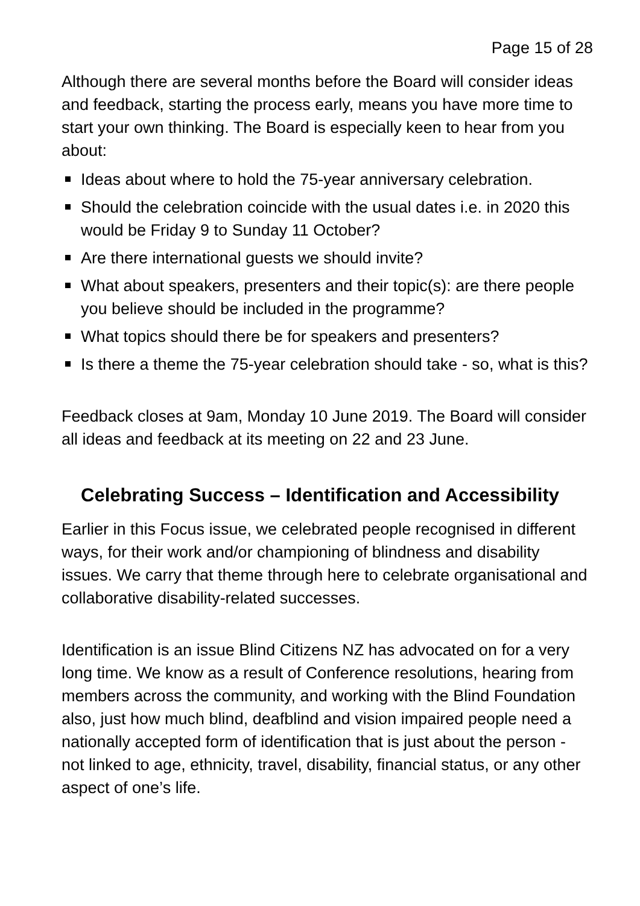Page 15 of 28
Although there are several months before the Board will consider ideas and feedback, starting the process early, means you have more time to start your own thinking. The Board is especially keen to hear from you about:
Ideas about where to hold the 75-year anniversary celebration.
Should the celebration coincide with the usual dates i.e. in 2020 this would be Friday 9 to Sunday 11 October?
Are there international guests we should invite?
What about speakers, presenters and their topic(s): are there people you believe should be included in the programme?
What topics should there be for speakers and presenters?
Is there a theme the 75-year celebration should take - so, what is this?
Feedback closes at 9am, Monday 10 June 2019. The Board will consider all ideas and feedback at its meeting on 22 and 23 June.
Celebrating Success – Identification and Accessibility
Earlier in this Focus issue, we celebrated people recognised in different ways, for their work and/or championing of blindness and disability issues. We carry that theme through here to celebrate organisational and collaborative disability-related successes.
Identification is an issue Blind Citizens NZ has advocated on for a very long time. We know as a result of Conference resolutions, hearing from members across the community, and working with the Blind Foundation also, just how much blind, deafblind and vision impaired people need a nationally accepted form of identification that is just about the person - not linked to age, ethnicity, travel, disability, financial status, or any other aspect of one’s life.